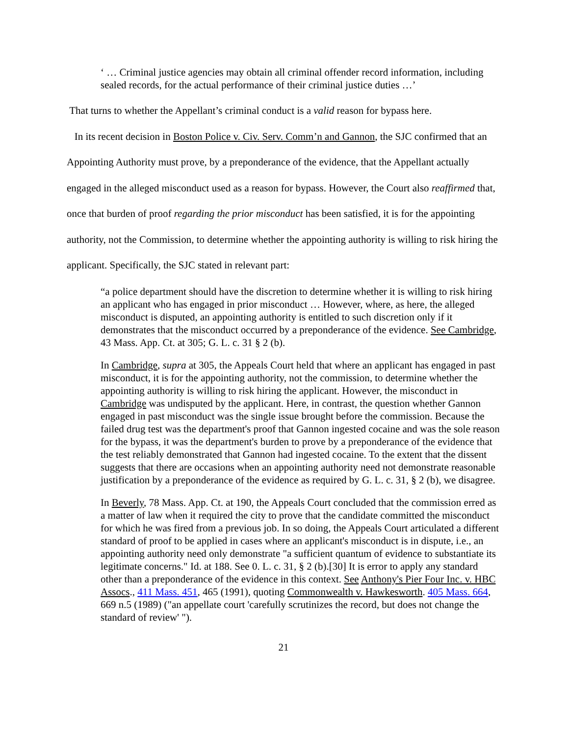‘ … Criminal justice agencies may obtain all criminal offender record information, including sealed records, for the actual performance of their criminal justice duties …’
That turns to whether the Appellant’s criminal conduct is a valid reason for bypass here.
In its recent decision in Boston Police v. Civ. Serv. Comm’n and Gannon, the SJC confirmed that an Appointing Authority must prove, by a preponderance of the evidence, that the Appellant actually engaged in the alleged misconduct used as a reason for bypass. However, the Court also reaffirmed that, once that burden of proof regarding the prior misconduct has been satisfied, it is for the appointing authority, not the Commission, to determine whether the appointing authority is willing to risk hiring the applicant. Specifically, the SJC stated in relevant part:
“a police department should have the discretion to determine whether it is willing to risk hiring an applicant who has engaged in prior misconduct … However, where, as here, the alleged misconduct is disputed, an appointing authority is entitled to such discretion only if it demonstrates that the misconduct occurred by a preponderance of the evidence. See Cambridge, 43 Mass. App. Ct. at 305; G. L. c. 31 § 2 (b).
In Cambridge, supra at 305, the Appeals Court held that where an applicant has engaged in past misconduct, it is for the appointing authority, not the commission, to determine whether the appointing authority is willing to risk hiring the applicant. However, the misconduct in Cambridge was undisputed by the applicant. Here, in contrast, the question whether Gannon engaged in past misconduct was the single issue brought before the commission. Because the failed drug test was the department's proof that Gannon ingested cocaine and was the sole reason for the bypass, it was the department's burden to prove by a preponderance of the evidence that the test reliably demonstrated that Gannon had ingested cocaine. To the extent that the dissent suggests that there are occasions when an appointing authority need not demonstrate reasonable justification by a preponderance of the evidence as required by G. L. c. 31, § 2 (b), we disagree.
In Beverly, 78 Mass. App. Ct. at 190, the Appeals Court concluded that the commission erred as a matter of law when it required the city to prove that the candidate committed the misconduct for which he was fired from a previous job. In so doing, the Appeals Court articulated a different standard of proof to be applied in cases where an applicant's misconduct is in dispute, i.e., an appointing authority need only demonstrate "a sufficient quantum of evidence to substantiate its legitimate concerns." Id. at 188. See 0. L. c. 31, § 2 (b).[30] It is error to apply any standard other than a preponderance of the evidence in this context. See Anthony's Pier Four Inc. v. HBC Assocs., 411 Mass. 451, 465 (1991), quoting Commonwealth v. Hawkesworth. 405 Mass. 664, 669 n.5 (1989) ("an appellate court 'carefully scrutinizes the record, but does not change the standard of review' ").
21